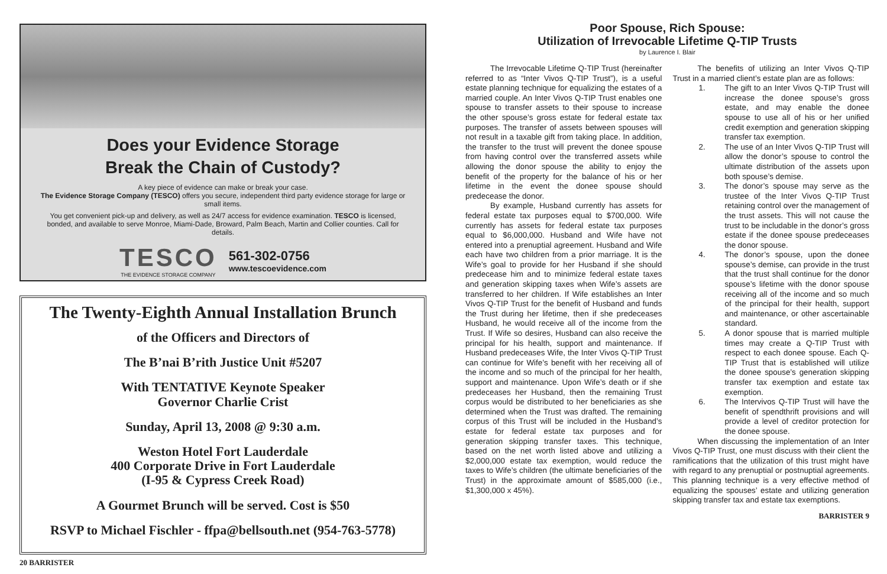Does your Evidence Storage
Break the Chain of Custody?
A key piece of evidence can make or break your case.
The Evidence Storage Company (TESCO) offers you secure, independent third party evidence storage for large or small items.
You get convenient pick-up and delivery, as well as 24/7 access for evidence examination. TESCO is licensed, bonded, and available to serve Monroe, Miami-Dade, Broward, Palm Beach, Martin and Collier counties. Call for details.
TESCO
THE EVIDENCE STORAGE COMPANY
561-302-0756
www.tescoevidence.com
The Twenty-Eighth Annual Installation Brunch
of the Officers and Directors of
The B’nai B’rith Justice Unit #5207
With TENTATIVE Keynote Speaker
Governor Charlie Crist
Sunday, April 13, 2008 @ 9:30 a.m.
Weston Hotel Fort Lauderdale
400 Corporate Drive in Fort Lauderdale
(I-95 & Cypress Creek Road)
A Gourmet Brunch will be served. Cost is $50
RSVP to Michael Fischler - ffpa@bellsouth.net (954-763-5778)
20 BARRISTER
Poor Spouse, Rich Spouse:
Utilization of Irrevocable Lifetime Q-TIP Trusts
by Laurence I. Blair
The Irrevocable Lifetime Q-TIP Trust (hereinafter referred to as “Inter Vivos Q-TIP Trust”), is a useful estate planning technique for equalizing the estates of a married couple. An Inter Vivos Q-TIP Trust enables one spouse to transfer assets to their spouse to increase the other spouse’s gross estate for federal estate tax purposes. The transfer of assets between spouses will not result in a taxable gift from taking place. In addition, the transfer to the trust will prevent the donee spouse from having control over the transferred assets while allowing the donor spouse the ability to enjoy the benefit of the property for the balance of his or her lifetime in the event the donee spouse should predecease the donor.
By example, Husband currently has assets for federal estate tax purposes equal to $700,000. Wife currently has assets for federal estate tax purposes equal to $6,000,000. Husband and Wife have not entered into a prenuptial agreement. Husband and Wife each have two children from a prior marriage. It is the Wife’s goal to provide for her Husband if she should predecease him and to minimize federal estate taxes and generation skipping taxes when Wife’s assets are transferred to her children. If Wife establishes an Inter Vivos Q-TIP Trust for the benefit of Husband and funds the Trust during her lifetime, then if she predeceases Husband, he would receive all of the income from the Trust. If Wife so desires, Husband can also receive the principal for his health, support and maintenance. If Husband predeceases Wife, the Inter Vivos Q-TIP Trust can continue for Wife’s benefit with her receiving all of the income and so much of the principal for her health, support and maintenance. Upon Wife’s death or if she predeceases her Husband, then the remaining Trust corpus would be distributed to her beneficiaries as she determined when the Trust was drafted. The remaining corpus of this Trust will be included in the Husband’s estate for federal estate tax purposes and for generation skipping transfer taxes. This technique, based on the net worth listed above and utilizing a $2,000,000 estate tax exemption, would reduce the taxes to Wife’s children (the ultimate beneficiaries of the Trust) in the approximate amount of $585,000 (i.e., $1,300,000 x 45%).
The benefits of utilizing an Inter Vivos Q-TIP Trust in a married client’s estate plan are as follows:
1. The gift to an Inter Vivos Q-TIP Trust will increase the donee spouse’s gross estate, and may enable the donee spouse to use all of his or her unified credit exemption and generation skipping transfer tax exemption.
2. The use of an Inter Vivos Q-TIP Trust will allow the donor’s spouse to control the ultimate distribution of the assets upon both spouse’s demise.
3. The donor’s spouse may serve as the trustee of the Inter Vivos Q-TIP Trust retaining control over the management of the trust assets. This will not cause the trust to be includable in the donor’s gross estate if the donee spouse predeceases the donor spouse.
4. The donor’s spouse, upon the donee spouse’s demise, can provide in the trust that the trust shall continue for the donor spouse’s lifetime with the donor spouse receiving all of the income and so much of the principal for their health, support and maintenance, or other ascertainable standard.
5. A donor spouse that is married multiple times may create a Q-TIP Trust with respect to each donee spouse. Each Q-TIP Trust that is established will utilize the donee spouse’s generation skipping transfer tax exemption and estate tax exemption.
6. The Intervivos Q-TIP Trust will have the benefit of spendthrift provisions and will provide a level of creditor protection for the donee spouse.
When discussing the implementation of an Inter Vivos Q-TIP Trust, one must discuss with their client the ramifications that the utilization of this trust might have with regard to any prenuptial or postnuptial agreements. This planning technique is a very effective method of equalizing the spouses’ estate and utilizing generation skipping transfer tax and estate tax exemptions.
BARRISTER 9